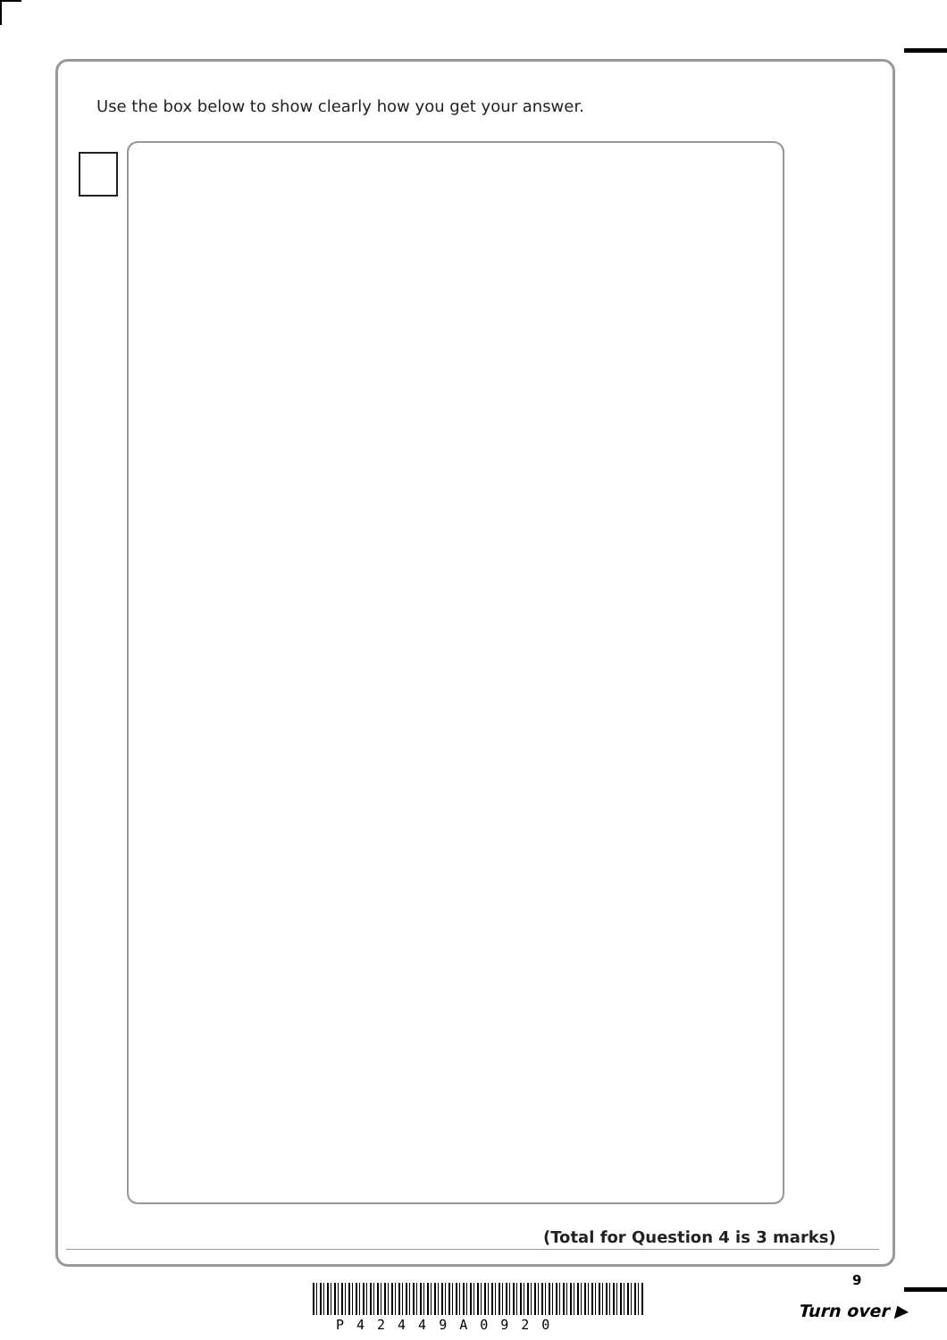Use the box below to show clearly how you get your answer.
(Total for Question 4 is 3 marks)
9
P42449A0920
Turn over ▶